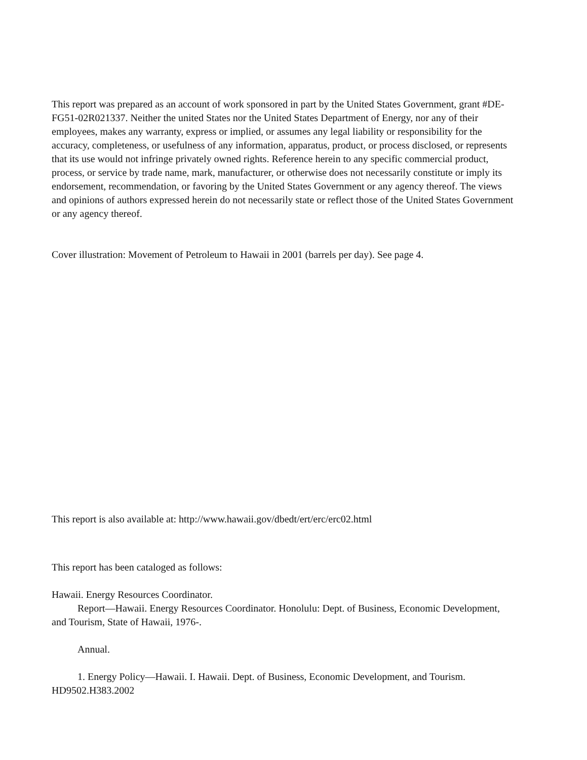This report was prepared as an account of work sponsored in part by the United States Government, grant #DE-FG51-02R021337. Neither the united States nor the United States Department of Energy, nor any of their employees, makes any warranty, express or implied, or assumes any legal liability or responsibility for the accuracy, completeness, or usefulness of any information, apparatus, product, or process disclosed, or represents that its use would not infringe privately owned rights. Reference herein to any specific commercial product, process, or service by trade name, mark, manufacturer, or otherwise does not necessarily constitute or imply its endorsement, recommendation, or favoring by the United States Government or any agency thereof. The views and opinions of authors expressed herein do not necessarily state or reflect those of the United States Government or any agency thereof.
Cover illustration: Movement of Petroleum to Hawaii in 2001 (barrels per day). See page 4.
This report is also available at: http://www.hawaii.gov/dbedt/ert/erc/erc02.html
This report has been cataloged as follows:
Hawaii. Energy Resources Coordinator.
Report—Hawaii. Energy Resources Coordinator. Honolulu: Dept. of Business, Economic Development, and Tourism, State of Hawaii, 1976-.
Annual.
1. Energy Policy—Hawaii. I. Hawaii. Dept. of Business, Economic Development, and Tourism. HD9502.H383.2002